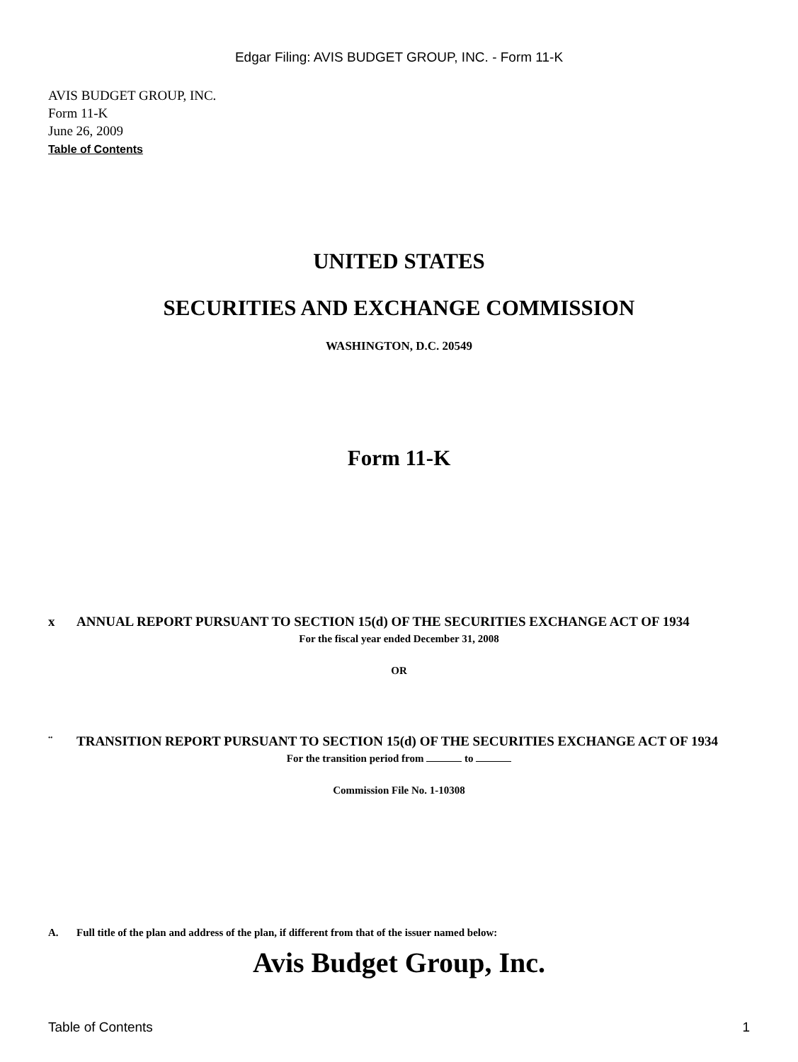Edgar Filing: AVIS BUDGET GROUP, INC. - Form 11-K
AVIS BUDGET GROUP, INC.
Form 11-K
June 26, 2009
Table of Contents
UNITED STATES
SECURITIES AND EXCHANGE COMMISSION
WASHINGTON, D.C. 20549
Form 11-K
x ANNUAL REPORT PURSUANT TO SECTION 15(d) OF THE SECURITIES EXCHANGE ACT OF 1934
For the fiscal year ended December 31, 2008
OR
¨ TRANSITION REPORT PURSUANT TO SECTION 15(d) OF THE SECURITIES EXCHANGE ACT OF 1934
For the transition period from to
Commission File No. 1-10308
A. Full title of the plan and address of the plan, if different from that of the issuer named below:
Avis Budget Group, Inc.
Table of Contents 1